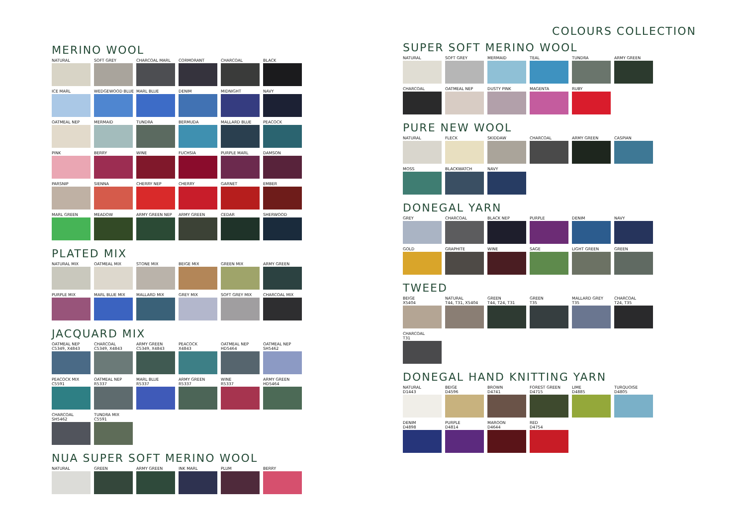MERINO WOOL
NATURAL
SOFT GREY
CHARCOAL MARL
CORMORANT
CHARCOAL
BLACK
ICE MARL
WEDGEWOOD BLUE
MARL BLUE
DENIM
MIDNIGHT
NAVY
OATMEAL NEP
MERMAID
TUNDRA
BERMUDA
MALLARD BLUE
PEACOCK
PINK
BERRY
WINE
FUCHSIA
PURPLE MARL
DAMSON
PARSNIP
SIENNA
CHERRY NEP
CHERRY
GARNET
EMBER
MARL GREEN
MEADOW
ARMY GREEN NEP
ARMY GREEN
CEDAR
SHERWOOD
PLATED MIX
NATURAL MIX
OATMEAL MIX
STONE MIX
BEIGE MIX
GREEN MIX
ARMY GREEN
PURPLE MIX
MARL BLUE MIX
MALLARD MIX
GREY MIX
SOFT GREY MIX
CHARCOAL MIX
JACQUARD MIX
OATMEAL NEP
C5349, X4843
CHARCOAL
C5349, X4843
ARMY GREEN
C5349, X4843
PEACOCK
X4843
OATMEAL NEP
HD5464
OATMEAL NEP
SH5462
PEACOCK MIX
C5591
OATMEAL NEP
R5337
MARL BLUE
R5337
ARMY GREEN
R5337
WINE
R5337
ARMY GREEN
HD5464
CHARCOAL
SH5462
TUNDRA MIX
C5591
NUA SUPER SOFT MERINO WOOL
NATURAL
GREEN
ARMY GREEN
INK MARL
PLUM
BERRY
COLOURS COLLECTION
SUPER SOFT MERINO WOOL
NATURAL
SOFT GREY
MERMAID
TEAL
TUNDRA
ARMY GREEN
CHARCOAL
OATMEAL NEP
DUSTY PINK
MAGENTA
RUBY
PURE NEW WOOL
NATURAL
FLECK
SKIDDAW
CHARCOAL
ARMY GREEN
CASPIAN
MOSS
BLACKWATCH
NAVY
DONEGAL YARN
GREY
CHARCOAL
BLACK NEP
PURPLE
DENIM
NAVY
GOLD
GRAPHITE
WINE
SAGE
LIGHT GREEN
GREEN
TWEED
BEIGE
X5404
NATURAL
T44, T31, X5404
GREEN
T44, T24, T31
GREEN
T35
MALLARD GREY
T35
CHARCOAL
T24, T35
CHARCOAL
T31
DONEGAL HAND KNITTING YARN
NATURAL
D1443
BEIGE
D4596
BROWN
D4741
FOREST GREEN
D4715
LIME
D4885
TURQUOISE
D4805
DENIM
D4898
PURPLE
D4814
MAROON
D4644
RED
D4754